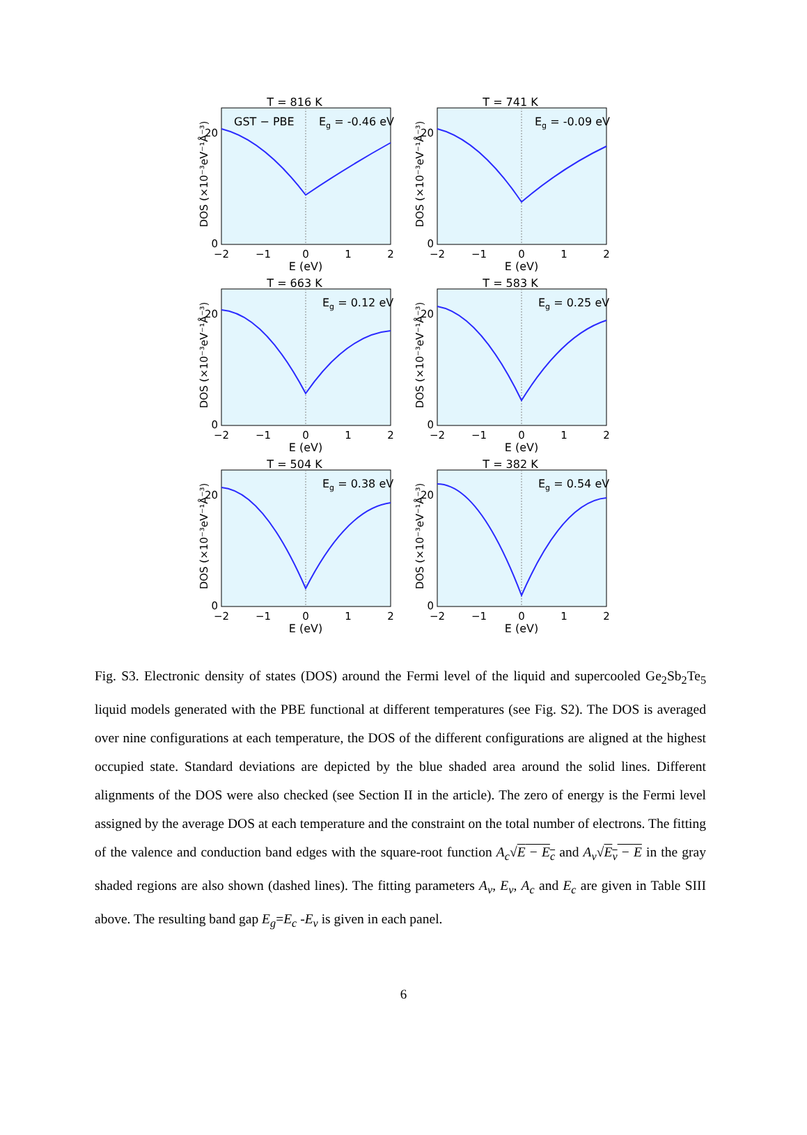T = 816 K
GST − PBE
Eg = -0.46 eV
DOS (×10⁻³eV⁻¹Å⁻³)
0
20
−2
−1
0
1
2
E (eV)
T = 741 K
Eg = -0.09 eV
DOS (×10⁻³eV⁻¹Å⁻³)
0
20
−2
−1
0
1
2
E (eV)
T = 663 K
Eg = 0.12 eV
DOS (×10⁻³eV⁻¹Å⁻³)
0
20
−2
−1
0
1
2
E (eV)
T = 583 K
Eg = 0.25 eV
DOS (×10⁻³eV⁻¹Å⁻³)
0
20
−2
−1
0
1
2
E (eV)
T = 504 K
Eg = 0.38 eV
DOS (×10⁻³eV⁻¹Å⁻³)
0
20
−2
−1
0
1
2
E (eV)
T = 382 K
Eg = 0.54 eV
DOS (×10⁻³eV⁻¹Å⁻³)
0
20
−2
−1
0
1
2
E (eV)
Fig. S3. Electronic density of states (DOS) around the Fermi level of the liquid and supercooled Ge<sub>2</sub>Sb<sub>2</sub>Te<sub>5</sub> liquid models generated with the PBE functional at different temperatures (see Fig. S2). The DOS is averaged over nine configurations at each temperature, the DOS of the different configurations are aligned at the highest occupied state. Standard deviations are depicted by the blue shaded area around the solid lines. Different alignments of the DOS were also checked (see Section II in the article). The zero of energy is the Fermi level assigned by the average DOS at each temperature and the constraint on the total number of electrons. The fitting of the valence and conduction band edges with the square-root function A<sub>c</sub>√E − E<sub>c</sub> and A<sub>v</sub>√E<sub>v</sub> − E in the gray shaded regions are also shown (dashed lines). The fitting parameters A<sub>v</sub>, E<sub>v</sub>, A<sub>c</sub> and E<sub>c</sub> are given in Table SIII above. The resulting band gap E<sub>g</sub>=E<sub>c</sub> -E<sub>v</sub> is given in each panel.
6